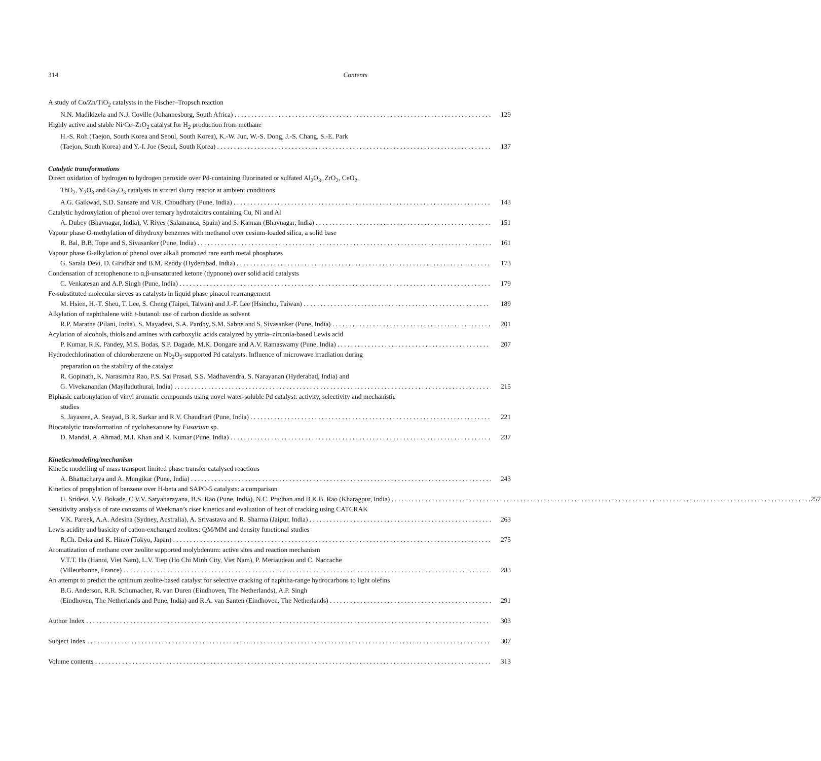314 Contents
A study of Co/Zn/TiO<sub>2</sub> catalysts in the Fischer–Tropsch reaction
N.N. Madikizela and N.J. Coville (Johannesburg, South Africa) 129
Highly active and stable Ni/Ce–ZrO<sub>2</sub> catalyst for H<sub>2</sub> production from methane
H.-S. Roh (Taejon, South Korea and Seoul, South Korea), K.-W. Jun, W.-S. Dong, J.-S. Chang, S.-E. Park
(Taejon, South Korea) and Y.-I. Joe (Seoul, South Korea) 137
Catalytic transformations
Direct oxidation of hydrogen to hydrogen peroxide over Pd-containing fluorinated or sulfated Al<sub>2</sub>O<sub>3</sub>, ZrO<sub>2</sub>, CeO<sub>2</sub>,
ThO<sub>2</sub>, Y<sub>2</sub>O<sub>3</sub> and Ga<sub>2</sub>O<sub>3</sub> catalysts in stirred slurry reactor at ambient conditions
A.G. Gaikwad, S.D. Sansare and V.R. Choudhary (Pune, India) 143
Catalytic hydroxylation of phenol over ternary hydrotalcites containing Cu, Ni and Al
A. Dubey (Bhavnagar, India), V. Rives (Salamanca, Spain) and S. Kannan (Bhavnagar, India) 151
Vapour phase O-methylation of dihydroxy benzenes with methanol over cesium-loaded silica, a solid base
R. Bal, B.B. Tope and S. Sivasanker (Pune, India) 161
Vapour phase O-alkylation of phenol over alkali promoted rare earth metal phosphates
G. Sarala Devi, D. Giridhar and B.M. Reddy (Hyderabad, India) 173
Condensation of acetophenone to α,β-unsaturated ketone (dypnone) over solid acid catalysts
C. Venkatesan and A.P. Singh (Pune, India) 179
Fe-substituted molecular sieves as catalysts in liquid phase pinacol rearrangement
M. Hsien, H.-T. Sheu, T. Lee, S. Cheng (Taipei, Taiwan) and J.-F. Lee (Hsinchu, Taiwan) 189
Alkylation of naphthalene with t-butanol: use of carbon dioxide as solvent
R.P. Marathe (Pilani, India), S. Mayadevi, S.A. Pardhy, S.M. Sabne and S. Sivasanker (Pune, India) 201
Acylation of alcohols, thiols and amines with carboxylic acids catalyzed by yttria–zirconia-based Lewis acid
P. Kumar, R.K. Pandey, M.S. Bodas, S.P. Dagade, M.K. Dongare and A.V. Ramaswamy (Pune, India) 207
Hydrodechlorination of chlorobenzene on Nb<sub>2</sub>O<sub>5</sub>-supported Pd catalysts. Influence of microwave irradiation during
preparation on the stability of the catalyst
R. Gopinath, K. Narasimha Rao, P.S. Sai Prasad, S.S. Madhavendra, S. Narayanan (Hyderabad, India) and
G. Vivekanandan (Mayiladuthurai, India) 215
Biphasic carbonylation of vinyl aromatic compounds using novel water-soluble Pd catalyst: activity, selectivity and mechanistic
studies
S. Jayasree, A. Seayad, B.R. Sarkar and R.V. Chaudhari (Pune, India) 221
Biocatalytic transformation of cyclohexanone by Fusarium sp.
D. Mandal, A. Ahmad, M.I. Khan and R. Kumar (Pune, India) 237
Kinetics/modeling/mechanism
Kinetic modelling of mass transport limited phase transfer catalysed reactions
A. Bhattacharya and A. Mungikar (Pune, India) 243
Kinetics of propylation of benzene over H-beta and SAPO-5 catalysts: a comparison
U. Sridevi, V.V. Bokade, C.V.V. Satyanarayana, B.S. Rao (Pune, India), N.C. Pradhan and B.K.B. Rao (Kharagpur, India) 257
Sensitivity analysis of rate constants of Weekman’s riser kinetics and evaluation of heat of cracking using CATCRAK
V.K. Pareek, A.A. Adesina (Sydney, Australia), A. Srivastava and R. Sharma (Jaipur, India) 263
Lewis acidity and basicity of cation-exchanged zeolites: QM/MM and density functional studies
R.Ch. Deka and K. Hirao (Tokyo, Japan) 275
Aromatization of methane over zeolite supported molybdenum: active sites and reaction mechanism
V.T.T. Ha (Hanoi, Viet Nam), L.V. Tiep (Ho Chi Minh City, Viet Nam), P. Meriaudeau and C. Naccache
(Villeurbanne, France) 283
An attempt to predict the optimum zeolite-based catalyst for selective cracking of naphtha-range hydrocarbons to light olefins
B.G. Anderson, R.R. Schumacher, R. van Duren (Eindhoven, The Netherlands), A.P. Singh
(Eindhoven, The Netherlands and Pune, India) and R.A. van Santen (Eindhoven, The Netherlands) 291
Author Index 303
Subject Index 307
Volume contents 313